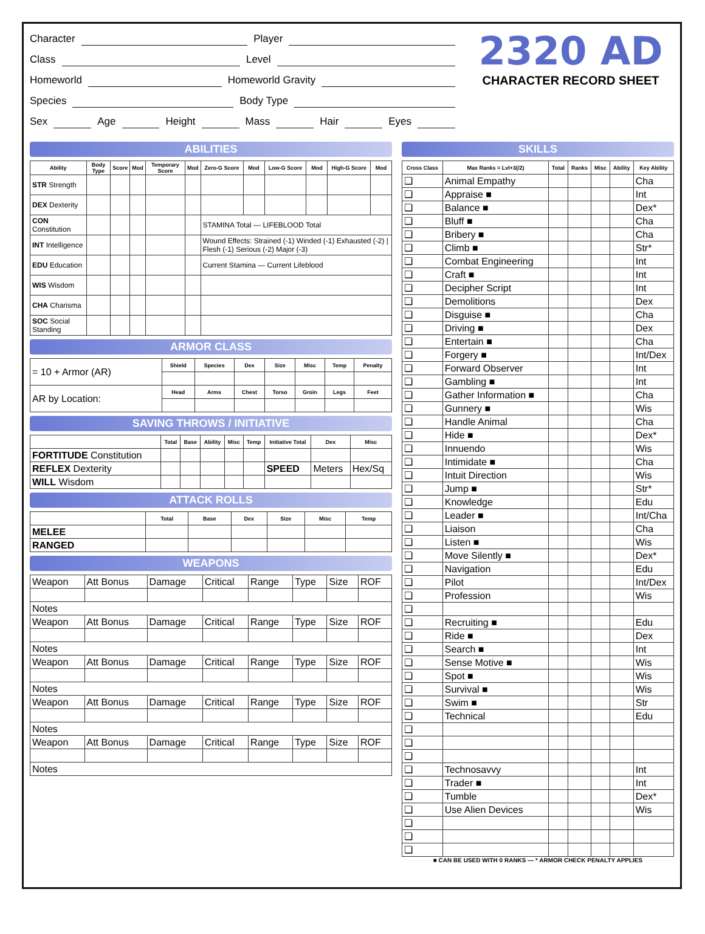Character Player
Class Level
Homeworld Homeworld Gravity
Species Body Type
Sex Age Height Mass Hair Eyes
2320 AD
CHARACTER RECORD SHEET
ABILITIES
| Ability | Body Type | Score | Mod | Temporary Score | Mod | Zero-G Score | Mod | Low-G Score | Mod | High-G Score | Mod |
| --- | --- | --- | --- | --- | --- | --- | --- | --- | --- | --- | --- |
| STR Strength | | | | | | | | | | | |
| DEX Dexterity | | | | | | | | | | | |
| CON Constitution | | | | | | STAMINA Total — LIFEBLOOD Total | | | | | |
| INT Intelligence | | | | | | Wound Effects: Strained (-1) Winded (-1) Exhausted (-2) / Flesh (-1) Serious (-2) Major (-3) | | | | | |
| EDU Education | | | | | | Current Stamina — Current Lifeblood | | | | | |
| WIS Wisdom | | | | | | | | | | | |
| CHA Charisma | | | | | | | | | | | |
| SOC Social Standing | | | | | | | | | | | |
ARMOR CLASS
| = 10 + Armor (AR) | Shield | Species | Dex | Size | Misc | Temp | Penalty |
| AR by Location: | Head | Arms | Chest | Torso | Groin | Legs | Feet |
SAVING THROWS / INITIATIVE
| | Total | Base | Ability | Misc | Temp | Initiative Total | Dex | Misc |
| --- | --- | --- | --- | --- | --- | --- | --- | --- |
| FORTITUDE Constitution | | | | | | | | |
| REFLEX Dexterity | | | | | | SPEED | Meters | Hex/Sq |
| WILL Wisdom | | | | | | | | |
ATTACK ROLLS
| | Total | Base | Dex | Size | Misc | Temp |
| --- | --- | --- | --- | --- | --- | --- |
| MELEE | | | | | | |
| RANGED | | | | | | |
WEAPONS
| Weapon | Att Bonus | Damage | Critical | Range | Type | Size | ROF |
| Notes | | | | | | | |
| Weapon | Att Bonus | Damage | Critical | Range | Type | Size | ROF |
| Notes | | | | | | | |
| Weapon | Att Bonus | Damage | Critical | Range | Type | Size | ROF |
| Notes | | | | | | | |
| Weapon | Att Bonus | Damage | Critical | Range | Type | Size | ROF |
| Notes | | | | | | | |
| Weapon | Att Bonus | Damage | Critical | Range | Type | Size | ROF |
| Notes | | | | | | | |
SKILLS
| Cross Class | Max Ranks = Lvl+3(/2) | Total | Ranks | Misc | Ability | Key Ability |
| --- | --- | --- | --- | --- | --- | --- |
| ❏ | Animal Empathy | | | | | Cha |
| ❏ | Appraise ■ | | | | | Int |
| ❏ | Balance ■ | | | | | Dex* |
| ❏ | Bluff ■ | | | | | Cha |
| ❏ | Bribery ■ | | | | | Cha |
| ❏ | Climb ■ | | | | | Str* |
| ❏ | Combat Engineering | | | | | Int |
| ❏ | Craft ■ | | | | | Int |
| ❏ | Decipher Script | | | | | Int |
| ❏ | Demolitions | | | | | Dex |
| ❏ | Disguise ■ | | | | | Cha |
| ❏ | Driving ■ | | | | | Dex |
| ❏ | Entertain ■ | | | | | Cha |
| ❏ | Forgery ■ | | | | | Int/Dex |
| ❏ | Forward Observer | | | | | Int |
| ❏ | Gambling ■ | | | | | Int |
| ❏ | Gather Information ■ | | | | | Cha |
| ❏ | Gunnery ■ | | | | | Wis |
| ❏ | Handle Animal | | | | | Cha |
| ❏ | Hide ■ | | | | | Dex* |
| ❏ | Innuendo | | | | | Wis |
| ❏ | Intimidate ■ | | | | | Cha |
| ❏ | Intuit Direction | | | | | Wis |
| ❏ | Jump ■ | | | | | Str* |
| ❏ | Knowledge | | | | | Edu |
| ❏ | Leader ■ | | | | | Int/Cha |
| ❏ | Liaison | | | | | Cha |
| ❏ | Listen ■ | | | | | Wis |
| ❏ | Move Silently ■ | | | | | Dex* |
| ❏ | Navigation | | | | | Edu |
| ❏ | Pilot | | | | | Int/Dex |
| ❏ | Profession | | | | | Wis |
| ❏ | | | | | | |
| ❏ | Recruiting ■ | | | | | Edu |
| ❏ | Ride ■ | | | | | Dex |
| ❏ | Search ■ | | | | | Int |
| ❏ | Sense Motive ■ | | | | | Wis |
| ❏ | Spot ■ | | | | | Wis |
| ❏ | Survival ■ | | | | | Wis |
| ❏ | Swim ■ | | | | | Str |
| ❏ | Technical | | | | | Edu |
| ❏ | | | | | | |
| ❏ | | | | | | |
| ❏ | | | | | | |
| ❏ | Technosavvy | | | | | Int |
| ❏ | Trader ■ | | | | | Int |
| ❏ | Tumble | | | | | Dex* |
| ❏ | Use Alien Devices | | | | | Wis |
| ❏ | | | | | | |
| ❏ | | | | | | |
| ❏ | | | | | | |
■ CAN BE USED WITH 0 RANKS — * ARMOR CHECK PENALTY APPLIES